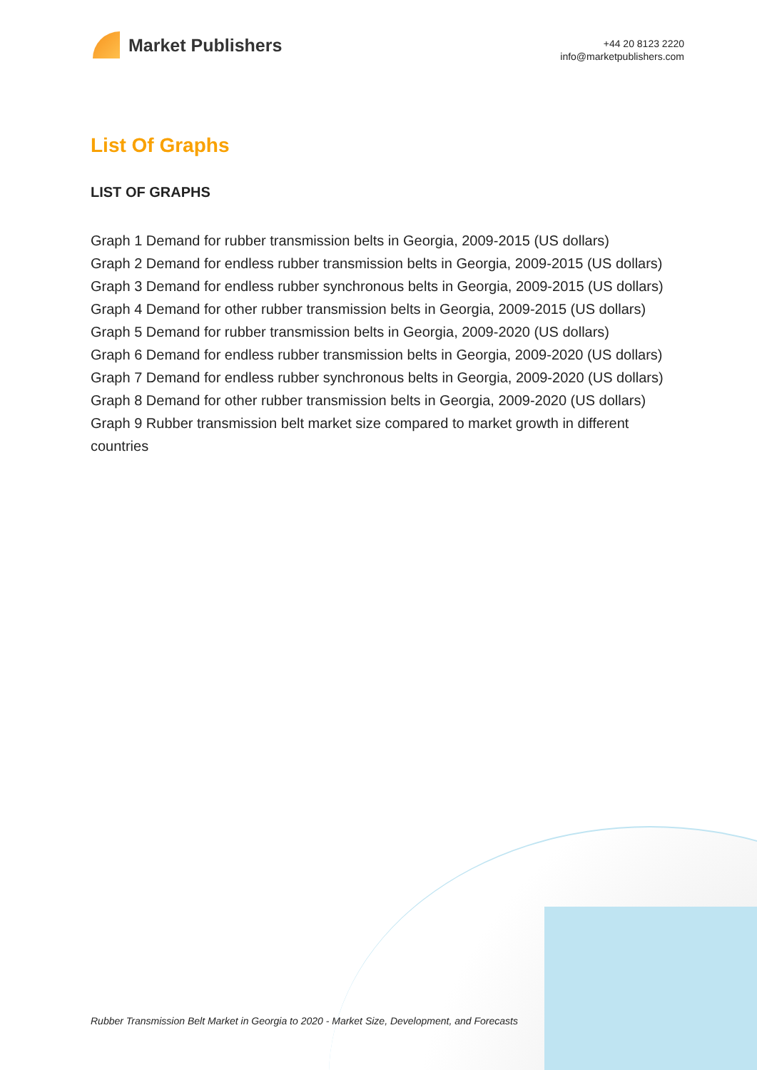Market Publishers
+44 20 8123 2220
info@marketpublishers.com
List Of Graphs
LIST OF GRAPHS
Graph 1 Demand for rubber transmission belts in Georgia, 2009-2015 (US dollars)
Graph 2 Demand for endless rubber transmission belts in Georgia, 2009-2015 (US dollars)
Graph 3 Demand for endless rubber synchronous belts in Georgia, 2009-2015 (US dollars)
Graph 4 Demand for other rubber transmission belts in Georgia, 2009-2015 (US dollars)
Graph 5 Demand for rubber transmission belts in Georgia, 2009-2020 (US dollars)
Graph 6 Demand for endless rubber transmission belts in Georgia, 2009-2020 (US dollars)
Graph 7 Demand for endless rubber synchronous belts in Georgia, 2009-2020 (US dollars)
Graph 8 Demand for other rubber transmission belts in Georgia, 2009-2020 (US dollars)
Graph 9 Rubber transmission belt market size compared to market growth in different countries
Rubber Transmission Belt Market in Georgia to 2020 - Market Size, Development, and Forecasts